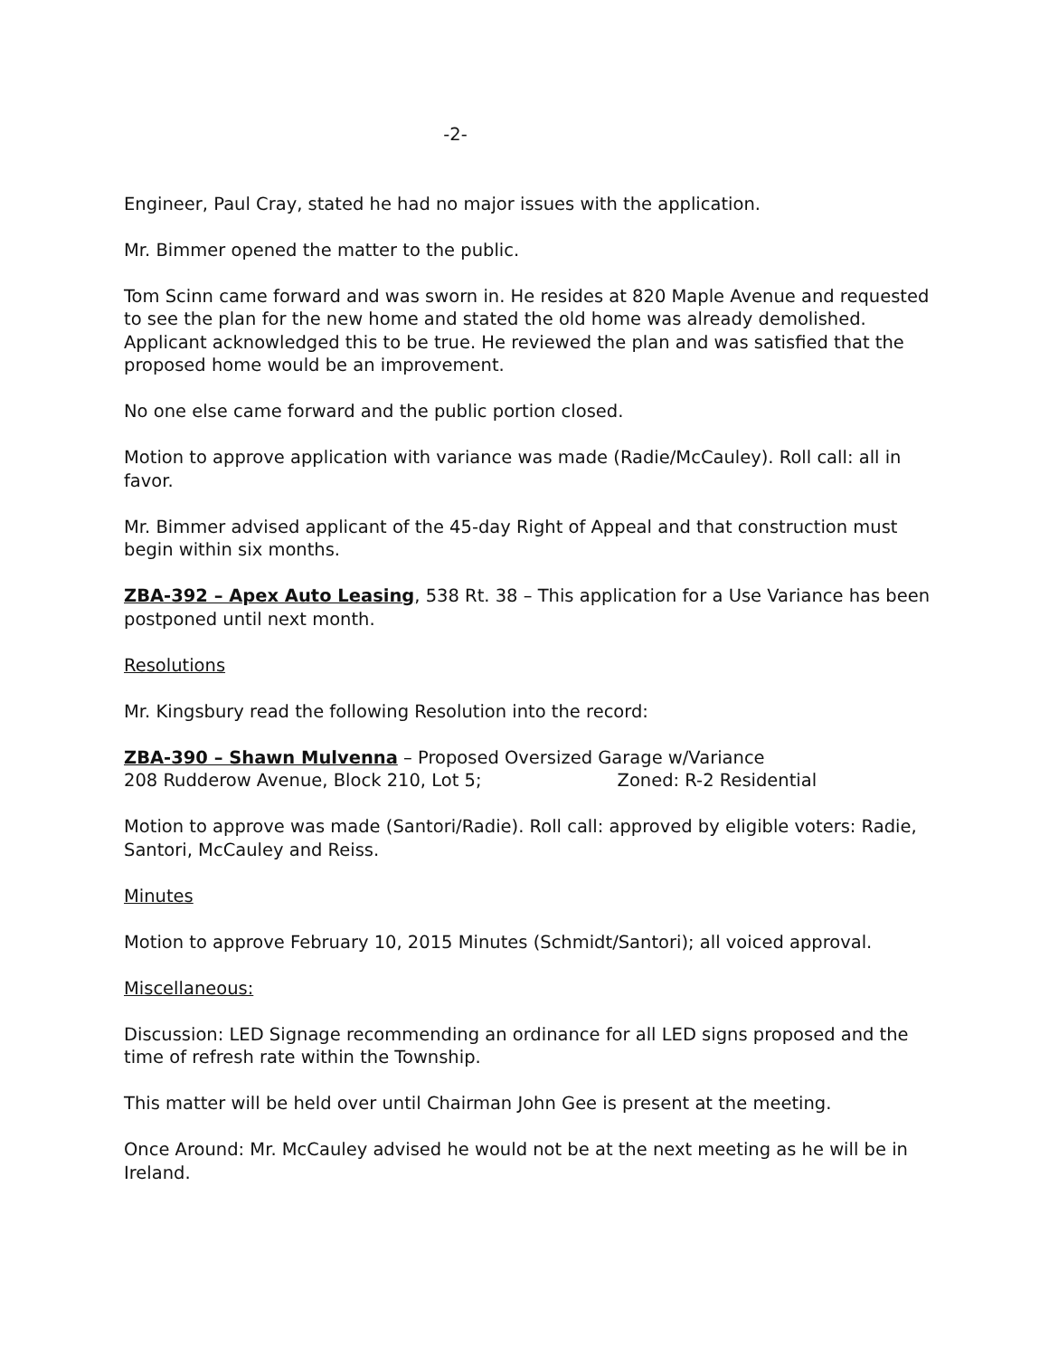-2-
Engineer, Paul Cray, stated he had no major issues with the application.
Mr. Bimmer opened the matter to the public.
Tom Scinn came forward and was sworn in. He resides at 820 Maple Avenue and requested to see the plan for the new home and stated the old home was already demolished. Applicant acknowledged this to be true. He reviewed the plan and was satisfied that the proposed home would be an improvement.
No one else came forward and the public portion closed.
Motion to approve application with variance was made (Radie/McCauley). Roll call: all in favor.
Mr. Bimmer advised applicant of the 45-day Right of Appeal and that construction must begin within six months.
ZBA-392 – Apex Auto Leasing, 538 Rt. 38 – This application for a Use Variance has been postponed until next month.
Resolutions
Mr. Kingsbury read the following Resolution into the record:
ZBA-390 – Shawn Mulvenna – Proposed Oversized Garage w/Variance
208 Rudderow Avenue, Block 210, Lot 5; Zoned: R-2 Residential
Motion to approve was made (Santori/Radie). Roll call: approved by eligible voters: Radie, Santori, McCauley and Reiss.
Minutes
Motion to approve February 10, 2015 Minutes (Schmidt/Santori); all voiced approval.
Miscellaneous:
Discussion: LED Signage recommending an ordinance for all LED signs proposed and the time of refresh rate within the Township.
This matter will be held over until Chairman John Gee is present at the meeting.
Once Around: Mr. McCauley advised he would not be at the next meeting as he will be in Ireland.